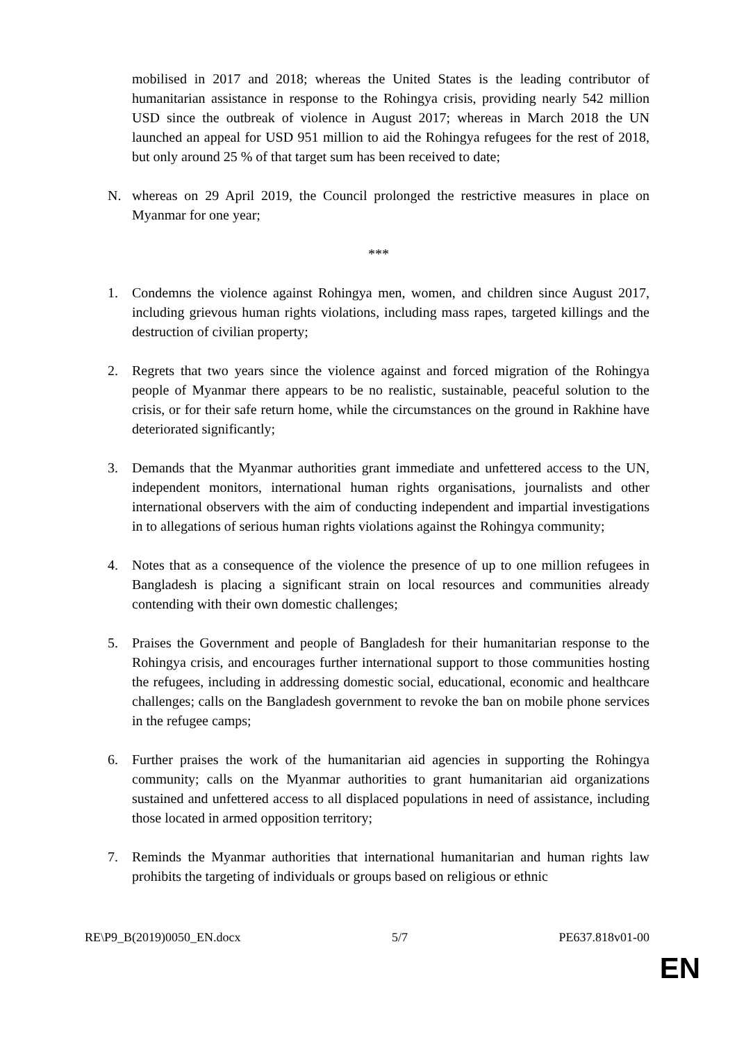mobilised in 2017 and 2018; whereas the United States is the leading contributor of humanitarian assistance in response to the Rohingya crisis, providing nearly 542 million USD since the outbreak of violence in August 2017; whereas in March 2018 the UN launched an appeal for USD 951 million to aid the Rohingya refugees for the rest of 2018, but only around 25 % of that target sum has been received to date;
N. whereas on 29 April 2019, the Council prolonged the restrictive measures in place on Myanmar for one year;
***
1. Condemns the violence against Rohingya men, women, and children since August 2017, including grievous human rights violations, including mass rapes, targeted killings and the destruction of civilian property;
2. Regrets that two years since the violence against and forced migration of the Rohingya people of Myanmar there appears to be no realistic, sustainable, peaceful solution to the crisis, or for their safe return home, while the circumstances on the ground in Rakhine have deteriorated significantly;
3. Demands that the Myanmar authorities grant immediate and unfettered access to the UN, independent monitors, international human rights organisations, journalists and other international observers with the aim of conducting independent and impartial investigations in to allegations of serious human rights violations against the Rohingya community;
4. Notes that as a consequence of the violence the presence of up to one million refugees in Bangladesh is placing a significant strain on local resources and communities already contending with their own domestic challenges;
5. Praises the Government and people of Bangladesh for their humanitarian response to the Rohingya crisis, and encourages further international support to those communities hosting the refugees, including in addressing domestic social, educational, economic and healthcare challenges; calls on the Bangladesh government to revoke the ban on mobile phone services in the refugee camps;
6. Further praises the work of the humanitarian aid agencies in supporting the Rohingya community; calls on the Myanmar authorities to grant humanitarian aid organizations sustained and unfettered access to all displaced populations in need of assistance, including those located in armed opposition territory;
7. Reminds the Myanmar authorities that international humanitarian and human rights law prohibits the targeting of individuals or groups based on religious or ethnic
RE\P9_B(2019)0050_EN.docx 5/7 PE637.818v01-00
EN